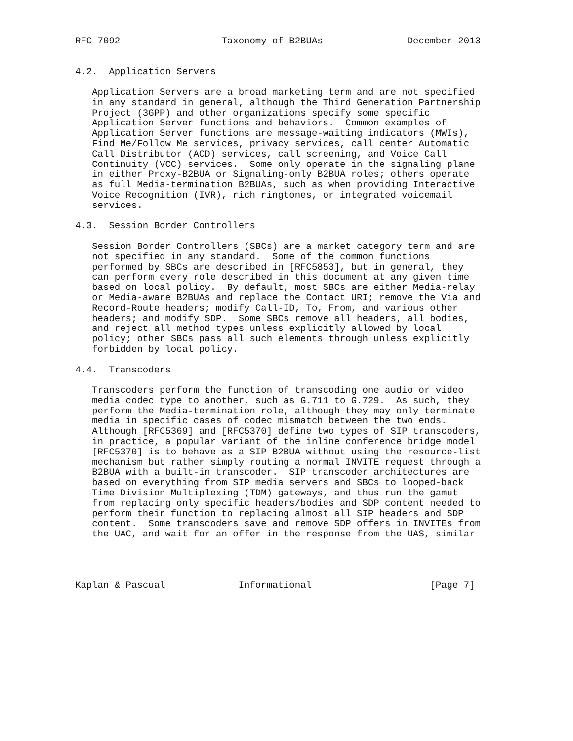RFC 7092                  Taxonomy of B2BUAs               December 2013


4.2.  Application Servers

   Application Servers are a broad marketing term and are not specified
   in any standard in general, although the Third Generation Partnership
   Project (3GPP) and other organizations specify some specific
   Application Server functions and behaviors.  Common examples of
   Application Server functions are message-waiting indicators (MWIs),
   Find Me/Follow Me services, privacy services, call center Automatic
   Call Distributor (ACD) services, call screening, and Voice Call
   Continuity (VCC) services.  Some only operate in the signaling plane
   in either Proxy-B2BUA or Signaling-only B2BUA roles; others operate
   as full Media-termination B2BUAs, such as when providing Interactive
   Voice Recognition (IVR), rich ringtones, or integrated voicemail
   services.

4.3.  Session Border Controllers

   Session Border Controllers (SBCs) are a market category term and are
   not specified in any standard.  Some of the common functions
   performed by SBCs are described in [RFC5853], but in general, they
   can perform every role described in this document at any given time
   based on local policy.  By default, most SBCs are either Media-relay
   or Media-aware B2BUAs and replace the Contact URI; remove the Via and
   Record-Route headers; modify Call-ID, To, From, and various other
   headers; and modify SDP.  Some SBCs remove all headers, all bodies,
   and reject all method types unless explicitly allowed by local
   policy; other SBCs pass all such elements through unless explicitly
   forbidden by local policy.

4.4.  Transcoders

   Transcoders perform the function of transcoding one audio or video
   media codec type to another, such as G.711 to G.729.  As such, they
   perform the Media-termination role, although they may only terminate
   media in specific cases of codec mismatch between the two ends.
   Although [RFC5369] and [RFC5370] define two types of SIP transcoders,
   in practice, a popular variant of the inline conference bridge model
   [RFC5370] is to behave as a SIP B2BUA without using the resource-list
   mechanism but rather simply routing a normal INVITE request through a
   B2BUA with a built-in transcoder.  SIP transcoder architectures are
   based on everything from SIP media servers and SBCs to looped-back
   Time Division Multiplexing (TDM) gateways, and thus run the gamut
   from replacing only specific headers/bodies and SDP content needed to
   perform their function to replacing almost all SIP headers and SDP
   content.  Some transcoders save and remove SDP offers in INVITEs from
   the UAC, and wait for an offer in the response from the UAS, similar




Kaplan & Pascual             Informational                     [Page 7]